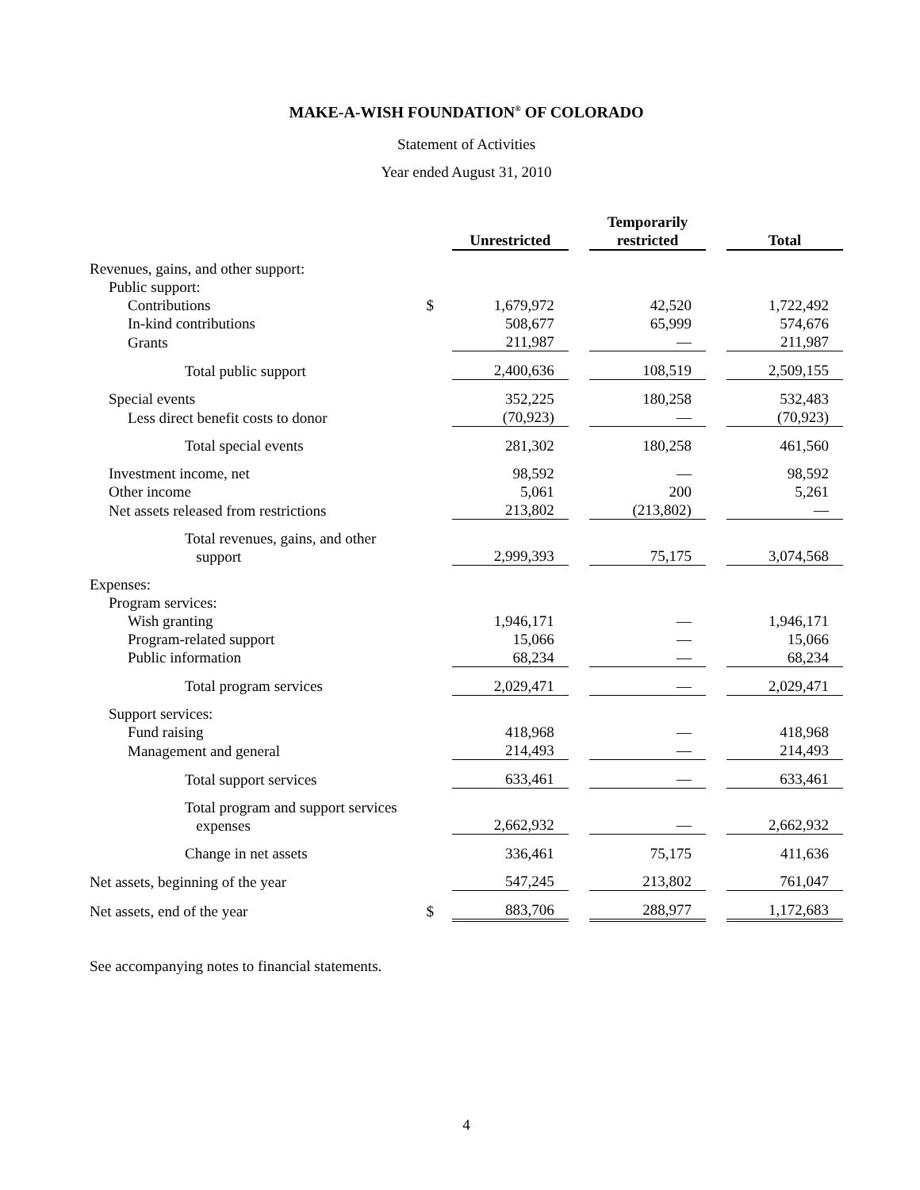MAKE-A-WISH FOUNDATION<sup>®</sup> OF COLORADO
Statement of Activities
Year ended August 31, 2010
| | | Unrestricted | | Temporarily restricted | | Total |
| Revenues, gains, and other support: | | | | | | |
| Public support: | | | | | | |
| Contributions | $ | 1,679,972 | | 42,520 | | 1,722,492 |
| In-kind contributions | | 508,677 | | 65,999 | | 574,676 |
| Grants | | 211,987 | | — | | 211,987 |
| Total public support | | 2,400,636 | | 108,519 | | 2,509,155 |
| Special events | | 352,225 | | 180,258 | | 532,483 |
| Less direct benefit costs to donor | | (70,923) | | — | | (70,923) |
| Total special events | | 281,302 | | 180,258 | | 461,560 |
| Investment income, net | | 98,592 | | — | | 98,592 |
| Other income | | 5,061 | | 200 | | 5,261 |
| Net assets released from restrictions | | 213,802 | | (213,802) | | — |
| Total revenues, gains, and other support | | 2,999,393 | | 75,175 | | 3,074,568 |
| Expenses: | | | | | | |
| Program services: | | | | | | |
| Wish granting | | 1,946,171 | | — | | 1,946,171 |
| Program-related support | | 15,066 | | — | | 15,066 |
| Public information | | 68,234 | | — | | 68,234 |
| Total program services | | 2,029,471 | | — | | 2,029,471 |
| Support services: | | | | | | |
| Fund raising | | 418,968 | | — | | 418,968 |
| Management and general | | 214,493 | | — | | 214,493 |
| Total support services | | 633,461 | | — | | 633,461 |
| Total program and support services expenses | | 2,662,932 | | — | | 2,662,932 |
| Change in net assets | | 336,461 | | 75,175 | | 411,636 |
| Net assets, beginning of the year | | 547,245 | | 213,802 | | 761,047 |
| Net assets, end of the year | $ | 883,706 | | 288,977 | | 1,172,683 |
See accompanying notes to financial statements.
4